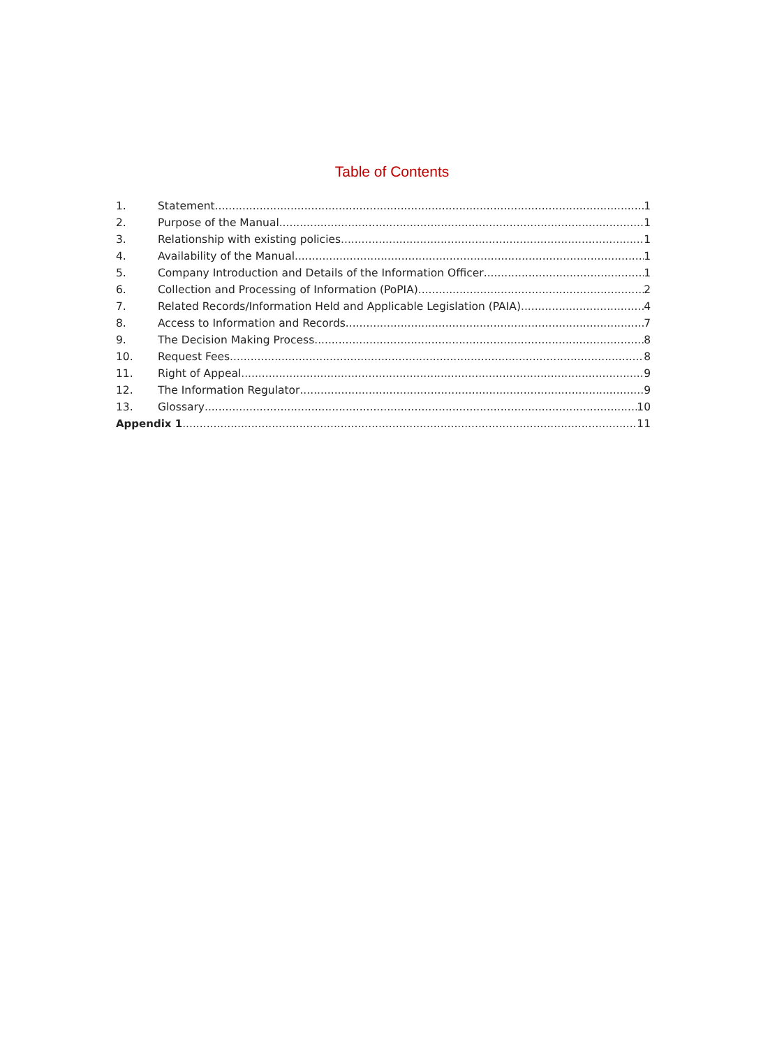Table of Contents
1. Statement 1
2. Purpose of the Manual 1
3. Relationship with existing policies 1
4. Availability of the Manual 1
5. Company Introduction and Details of the Information Officer 1
6. Collection and Processing of Information (PoPIA) 2
7. Related Records/Information Held and Applicable Legislation (PAIA) 4
8. Access to Information and Records 7
9. The Decision Making Process 8
10. Request Fees 8
11. Right of Appeal 9
12. The Information Regulator 9
13. Glossary 10
Appendix 1 11